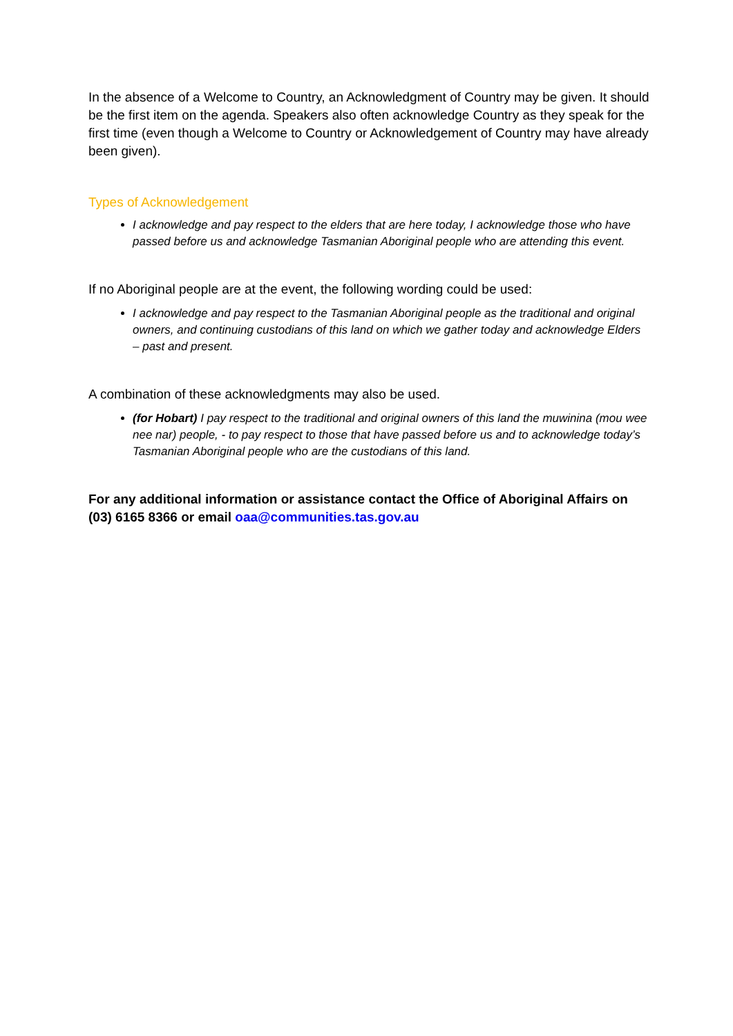In the absence of a Welcome to Country, an Acknowledgment of Country may be given. It should be the first item on the agenda. Speakers also often acknowledge Country as they speak for the first time (even though a Welcome to Country or Acknowledgement of Country may have already been given).
Types of Acknowledgement
I acknowledge and pay respect to the elders that are here today, I acknowledge those who have passed before us and acknowledge Tasmanian Aboriginal people who are attending this event.
If no Aboriginal people are at the event, the following wording could be used:
I acknowledge and pay respect to the Tasmanian Aboriginal people as the traditional and original owners, and continuing custodians of this land on which we gather today and acknowledge Elders – past and present.
A combination of these acknowledgments may also be used.
(for Hobart) I pay respect to the traditional and original owners of this land the muwinina (mou wee nee nar) people, - to pay respect to those that have passed before us and to acknowledge today’s Tasmanian Aboriginal people who are the custodians of this land.
For any additional information or assistance contact the Office of Aboriginal Affairs on (03) 6165 8366 or email oaa@communities.tas.gov.au